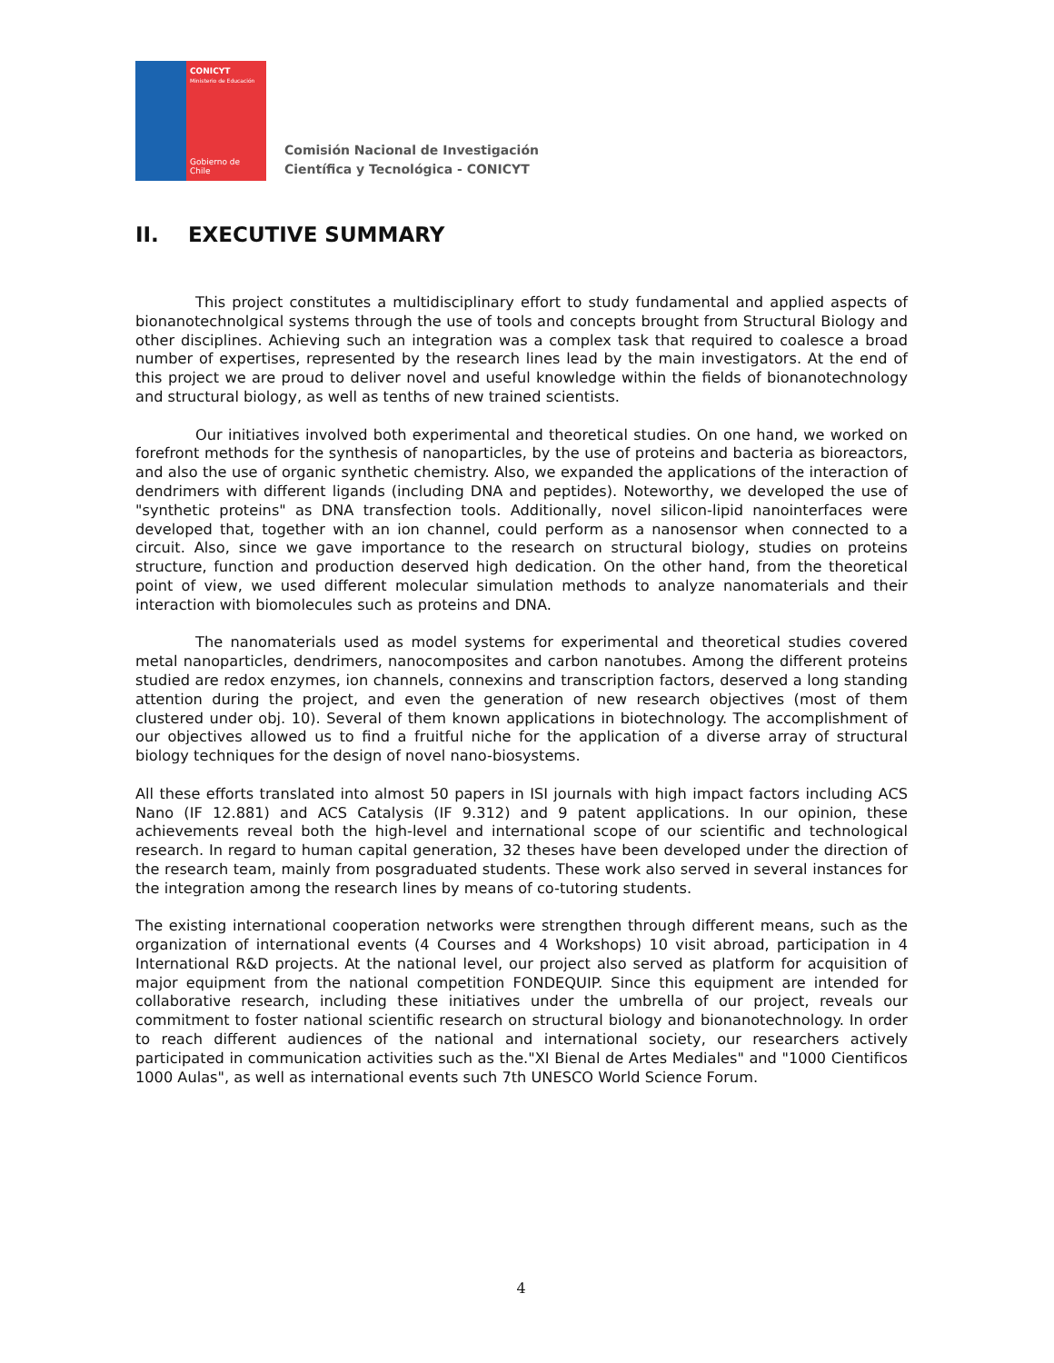CONICYT
Ministerio de Educación
Gobierno de Chile
Comisión Nacional de Investigación
Científica y Tecnológica - CONICYT
II. EXECUTIVE SUMMARY
This project constitutes a multidisciplinary effort to study fundamental and applied aspects of bionanotechnolgical systems through the use of tools and concepts brought from Structural Biology and other disciplines. Achieving such an integration was a complex task that required to coalesce a broad number of expertises, represented by the research lines lead by the main investigators. At the end of this project we are proud to deliver novel and useful knowledge within the fields of bionanotechnology and structural biology, as well as tenths of new trained scientists.
Our initiatives involved both experimental and theoretical studies. On one hand, we worked on forefront methods for the synthesis of nanoparticles, by the use of proteins and bacteria as bioreactors, and also the use of organic synthetic chemistry. Also, we expanded the applications of the interaction of dendrimers with different ligands (including DNA and peptides). Noteworthy, we developed the use of "synthetic proteins" as DNA transfection tools. Additionally, novel silicon-lipid nanointerfaces were developed that, together with an ion channel, could perform as a nanosensor when connected to a circuit. Also, since we gave importance to the research on structural biology, studies on proteins structure, function and production deserved high dedication. On the other hand, from the theoretical point of view, we used different molecular simulation methods to analyze nanomaterials and their interaction with biomolecules such as proteins and DNA.
The nanomaterials used as model systems for experimental and theoretical studies covered metal nanoparticles, dendrimers, nanocomposites and carbon nanotubes. Among the different proteins studied are redox enzymes, ion channels, connexins and transcription factors, deserved a long standing attention during the project, and even the generation of new research objectives (most of them clustered under obj. 10). Several of them known applications in biotechnology. The accomplishment of our objectives allowed us to find a fruitful niche for the application of a diverse array of structural biology techniques for the design of novel nano-biosystems.
All these efforts translated into almost 50 papers in ISI journals with high impact factors including ACS Nano (IF 12.881) and ACS Catalysis (IF 9.312) and 9 patent applications. In our opinion, these achievements reveal both the high-level and international scope of our scientific and technological research. In regard to human capital generation, 32 theses have been developed under the direction of the research team, mainly from posgraduated students. These work also served in several instances for the integration among the research lines by means of co-tutoring students.
The existing international cooperation networks were strengthen through different means, such as the organization of international events (4 Courses and 4 Workshops) 10 visit abroad, participation in 4 International R&D projects. At the national level, our project also served as platform for acquisition of major equipment from the national competition FONDEQUIP. Since this equipment are intended for collaborative research, including these initiatives under the umbrella of our project, reveals our commitment to foster national scientific research on structural biology and bionanotechnology. In order to reach different audiences of the national and international society, our researchers actively participated in communication activities such as the."XI Bienal de Artes Mediales" and "1000 Cientificos 1000 Aulas", as well as international events such 7th UNESCO World Science Forum.
4